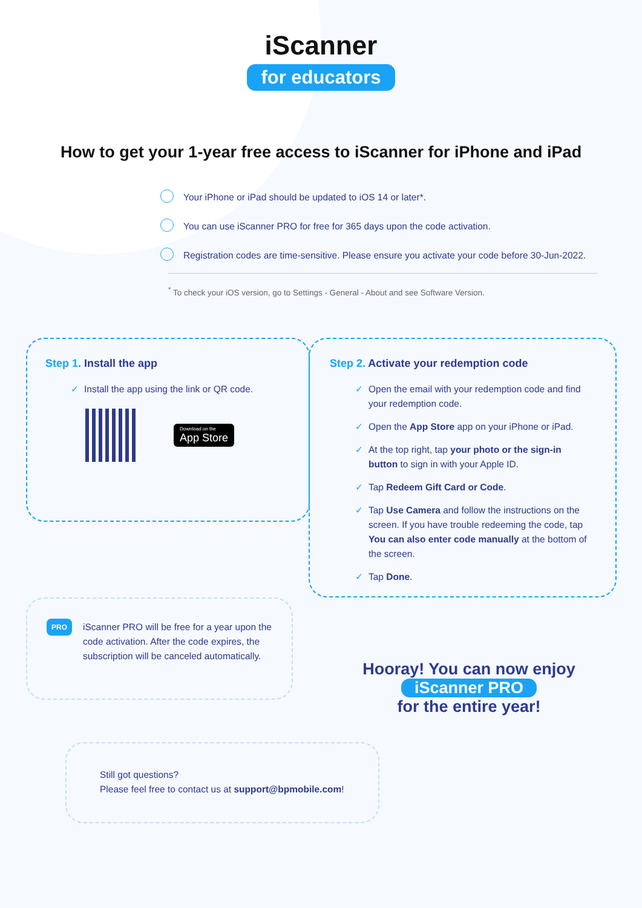iScanner
for educators
How to get your 1-year free access to iScanner for iPhone and iPad
Your iPhone or iPad should be updated to iOS 14 or later*.
You can use iScanner PRO for free for 365 days upon the code activation.
Registration codes are time-sensitive. Please ensure you activate your code before 30-Jun-2022.
<sup>*</sup> To check your iOS version, go to Settings - General - About and see Software Version.
Step 1. Install the app
Install the app using the link or QR code.
Download on the App Store
Step 2. Activate your redemption code
Open the email with your redemption code and find your redemption code.
Open the App Store app on your iPhone or iPad.
At the top right, tap your photo or the sign-in button to sign in with your Apple ID.
Tap Redeem Gift Card or Code.
Tap Use Camera and follow the instructions on the screen. If you have trouble redeeming the code, tap You can also enter code manually at the bottom of the screen.
Tap Done.
PRO iScanner PRO will be free for a year upon the code activation. After the code expires, the subscription will be canceled automatically.
Hooray! You can now enjoy
iScanner PRO
for the entire year!
Still got questions?
Please feel free to contact us at support@bpmobile.com!